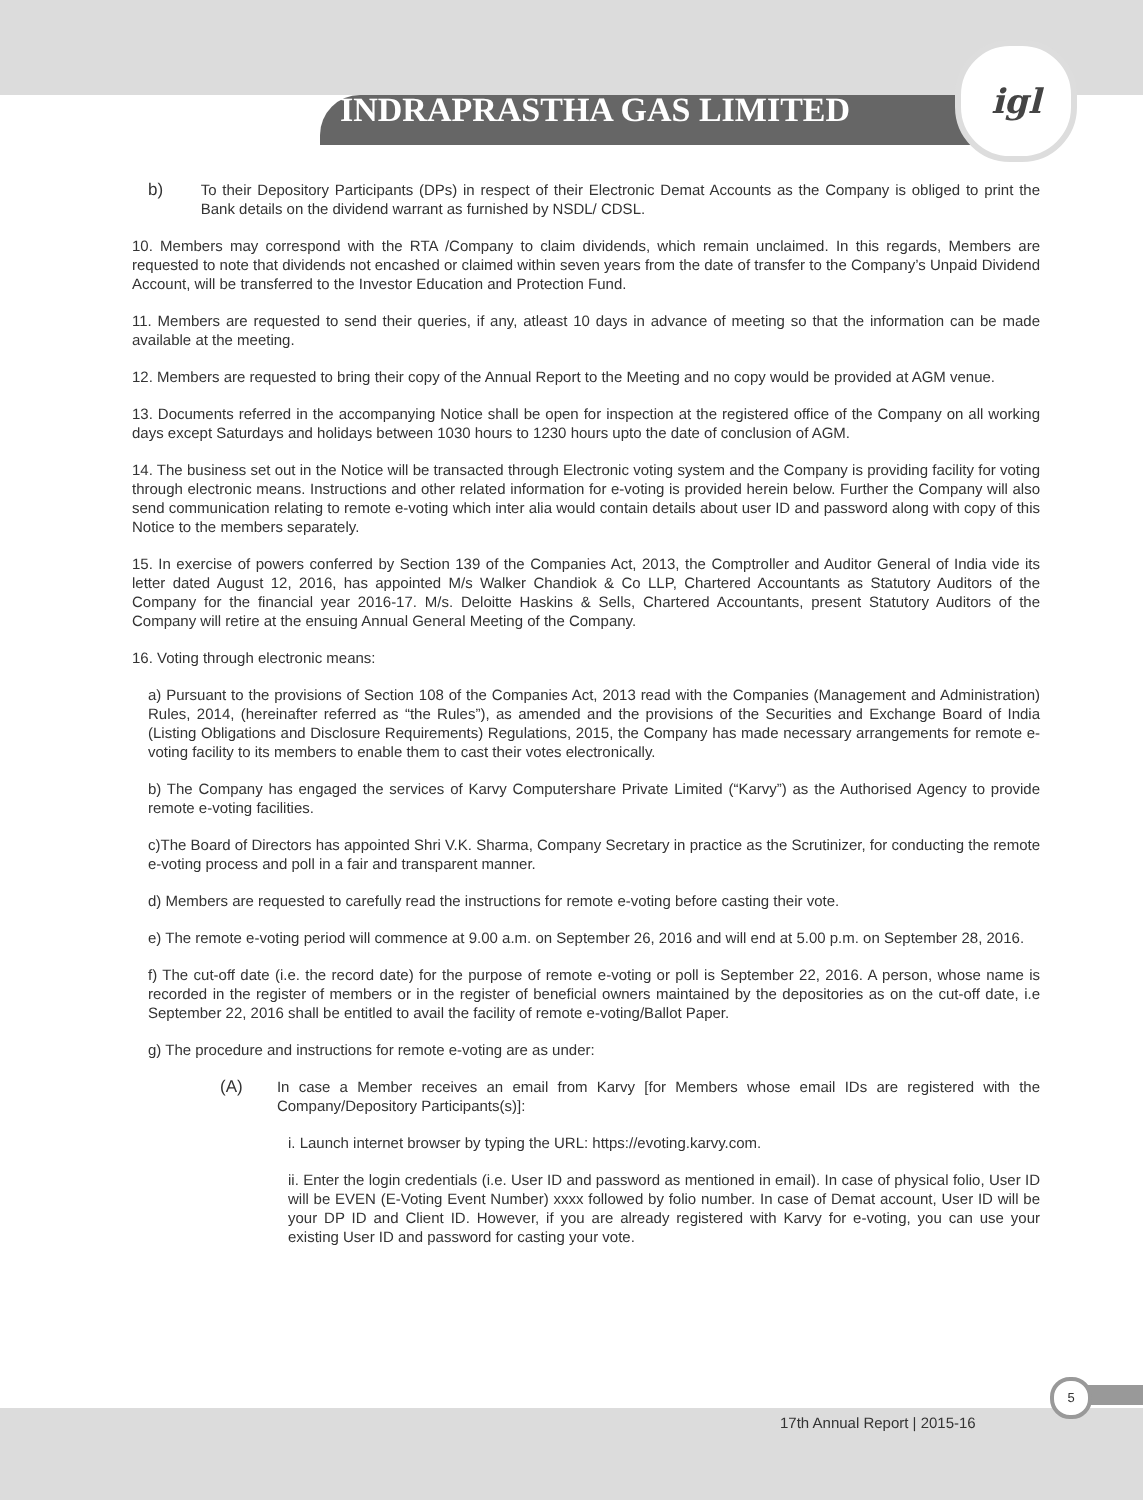igl
INDRAPRASTHA GAS LIMITED
b) To their Depository Participants (DPs) in respect of their Electronic Demat Accounts as the Company is obliged to print the Bank details on the dividend warrant as furnished by NSDL/ CDSL.
10. Members may correspond with the RTA /Company to claim dividends, which remain unclaimed. In this regards, Members are requested to note that dividends not encashed or claimed within seven years from the date of transfer to the Company’s Unpaid Dividend Account, will be transferred to the Investor Education and Protection Fund.
11. Members are requested to send their queries, if any, atleast 10 days in advance of meeting so that the information can be made available at the meeting.
12. Members are requested to bring their copy of the Annual Report to the Meeting and no copy would be provided at AGM venue.
13. Documents referred in the accompanying Notice shall be open for inspection at the registered office of the Company on all working days except Saturdays and holidays between 1030 hours to 1230 hours upto the date of conclusion of AGM.
14. The business set out in the Notice will be transacted through Electronic voting system and the Company is providing facility for voting through electronic means. Instructions and other related information for e-voting is provided herein below. Further the Company will also send communication relating to remote e-voting which inter alia would contain details about user ID and password along with copy of this Notice to the members separately.
15. In exercise of powers conferred by Section 139 of the Companies Act, 2013, the Comptroller and Auditor General of India vide its letter dated August 12, 2016, has appointed M/s Walker Chandiok & Co LLP, Chartered Accountants as Statutory Auditors of the Company for the financial year 2016-17. M/s. Deloitte Haskins & Sells, Chartered Accountants, present Statutory Auditors of the Company will retire at the ensuing Annual General Meeting of the Company.
16. Voting through electronic means:
a) Pursuant to the provisions of Section 108 of the Companies Act, 2013 read with the Companies (Management and Administration) Rules, 2014, (hereinafter referred as “the Rules”), as amended and the provisions of the Securities and Exchange Board of India (Listing Obligations and Disclosure Requirements) Regulations, 2015, the Company has made necessary arrangements for remote e-voting facility to its members to enable them to cast their votes electronically.
b) The Company has engaged the services of Karvy Computershare Private Limited (“Karvy”) as the Authorised Agency to provide remote e-voting facilities.
c)The Board of Directors has appointed Shri V.K. Sharma, Company Secretary in practice as the Scrutinizer, for conducting the remote e-voting process and poll in a fair and transparent manner.
d) Members are requested to carefully read the instructions for remote e-voting before casting their vote.
e) The remote e-voting period will commence at 9.00 a.m. on September 26, 2016 and will end at 5.00 p.m. on September 28, 2016.
f) The cut-off date (i.e. the record date) for the purpose of remote e-voting or poll is September 22, 2016. A person, whose name is recorded in the register of members or in the register of beneficial owners maintained by the depositories as on the cut-off date, i.e September 22, 2016 shall be entitled to avail the facility of remote e-voting/Ballot Paper.
g) The procedure and instructions for remote e-voting are as under:
(A) In case a Member receives an email from Karvy [for Members whose email IDs are registered with the Company/Depository Participants(s)]:
i. Launch internet browser by typing the URL: https://evoting.karvy.com.
ii. Enter the login credentials (i.e. User ID and password as mentioned in email). In case of physical folio, User ID will be EVEN (E-Voting Event Number) xxxx followed by folio number. In case of Demat account, User ID will be your DP ID and Client ID. However, if you are already registered with Karvy for e-voting, you can use your existing User ID and password for casting your vote.
5
17th Annual Report | 2015-16